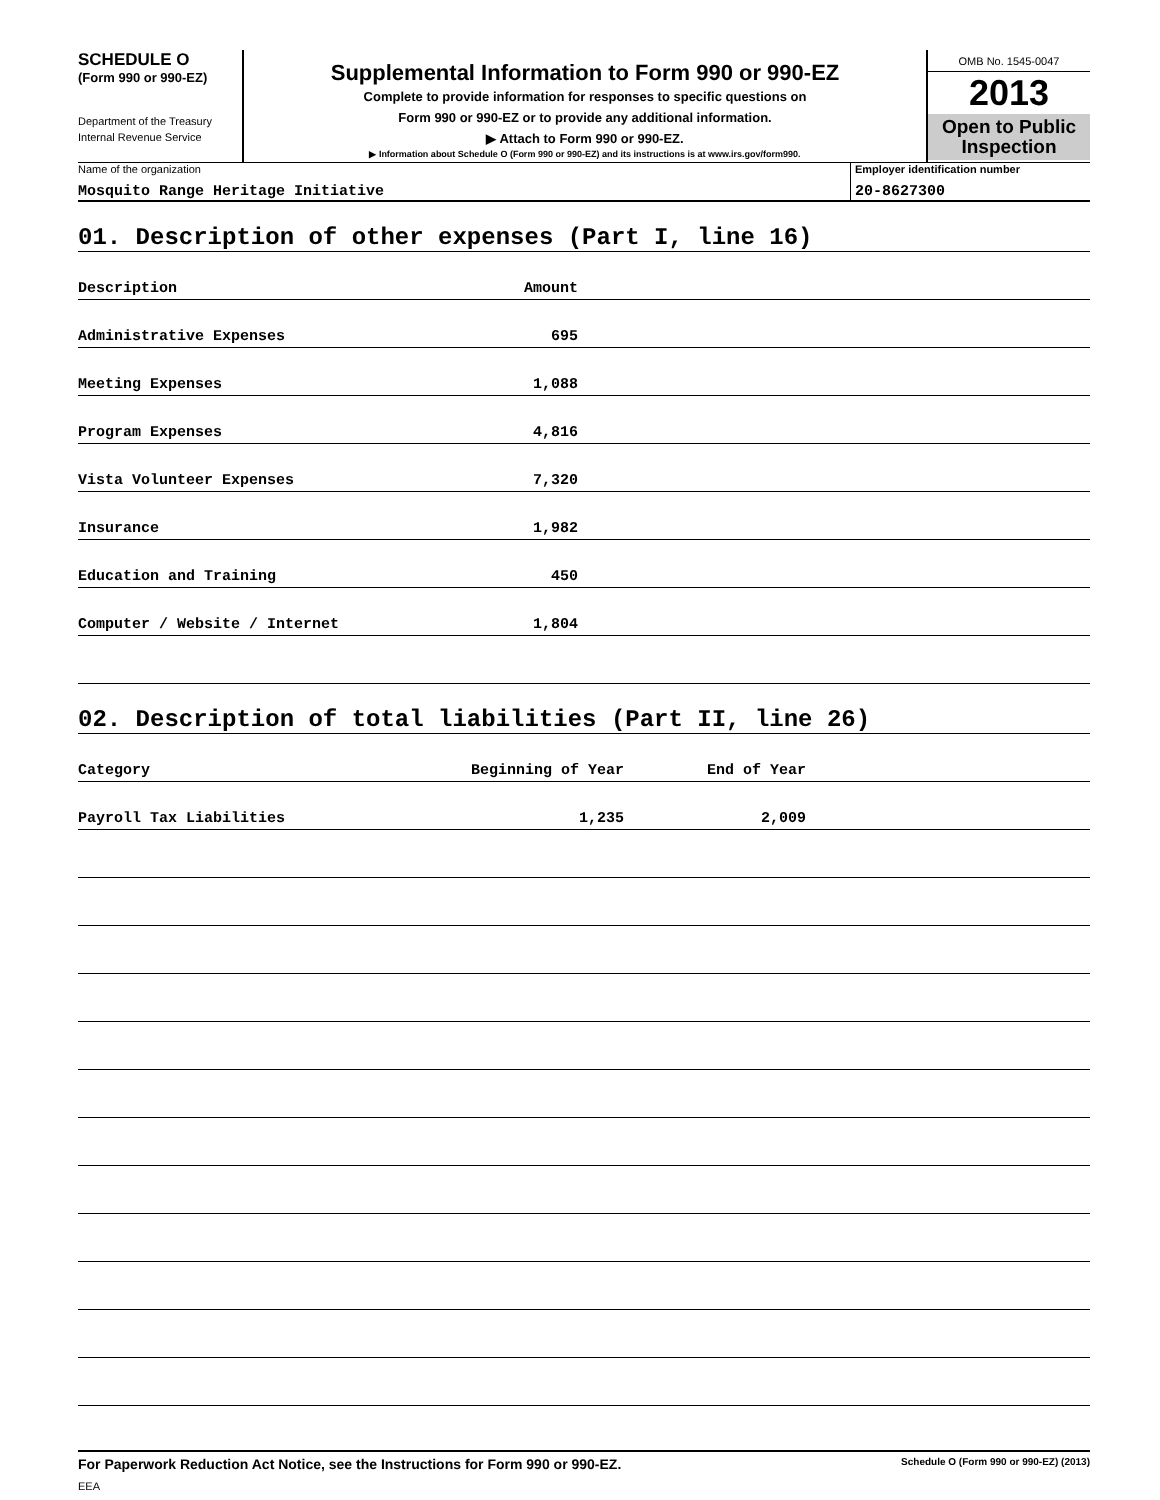SCHEDULE O
(Form 990 or 990-EZ)
Department of the Treasury
Internal Revenue Service
Supplemental Information to Form 990 or 990-EZ
Complete to provide information for responses to specific questions on
Form 990 or 990-EZ or to provide any additional information.
▶ Attach to Form 990 or 990-EZ.
▶ Information about Schedule O (Form 990 or 990-EZ) and its instructions is at www.irs.gov/form990.
OMB No. 1545-0047
2013
Open to Public
Inspection
Name of the organization
Mosquito Range Heritage Initiative
Employer identification number
20-8627300
01. Description of other expenses (Part I, line 16)
| Description | Amount | |
| Administrative Expenses | 695 | |
| Meeting Expenses | 1,088 | |
| Program Expenses | 4,816 | |
| Vista Volunteer Expenses | 7,320 | |
| Insurance | 1,982 | |
| Education and Training | 450 | |
| Computer / Website / Internet | 1,804 | |
02. Description of total liabilities (Part II, line 26)
| Category | Beginning of Year | End of Year | |
| Payroll Tax Liabilities | 1,235 | 2,009 | |
For Paperwork Reduction Act Notice, see the Instructions for Form 990 or 990-EZ. Schedule O (Form 990 or 990-EZ) (2013)
EEA